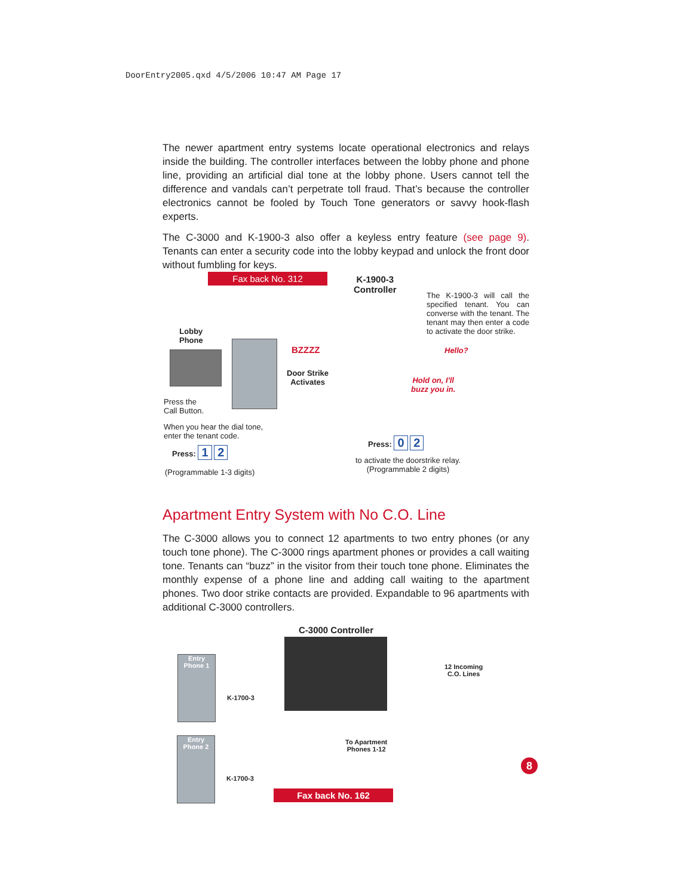DoorEntry2005.qxd 4/5/2006 10:47 AM Page 17
The newer apartment entry systems locate operational electronics and relays inside the building. The controller interfaces between the lobby phone and phone line, providing an artificial dial tone at the lobby phone. Users cannot tell the difference and vandals can’t perpetrate toll fraud. That’s because the controller electronics cannot be fooled by Touch Tone generators or savvy hook-flash experts.
The C-3000 and K-1900-3 also offer a keyless entry feature (see page 9). Tenants can enter a security code into the lobby keypad and unlock the front door without fumbling for keys.
Fax back No. 312
K-1900-3
Controller
The K-1900-3 will call the specified tenant. You can converse with the tenant. The tenant may then enter a code to activate the door strike.
Lobby
Phone
BZZZZ
Door Strike
Activates
Hello?
Hold on, I'll
buzz you in.
Press the
Call Button.
When you hear the dial tone,
enter the tenant code.
Press: 1 2
(Programmable 1-3 digits)
Press: 0 2
to activate the doorstrike relay.
(Programmable 2 digits)
Apartment Entry System with No C.O. Line
The C-3000 allows you to connect 12 apartments to two entry phones (or any touch tone phone). The C-3000 rings apartment phones or provides a call waiting tone. Tenants can “buzz” in the visitor from their touch tone phone. Eliminates the monthly expense of a phone line and adding call waiting to the apartment phones. Two door strike contacts are provided. Expandable to 96 apartments with additional C-3000 controllers.
C-3000 Controller
Entry
Phone 1
K-1700-3
12 Incoming
C.O. Lines
Entry
Phone 2
K-1700-3
To Apartment
Phones 1-12
Fax back No. 162
8